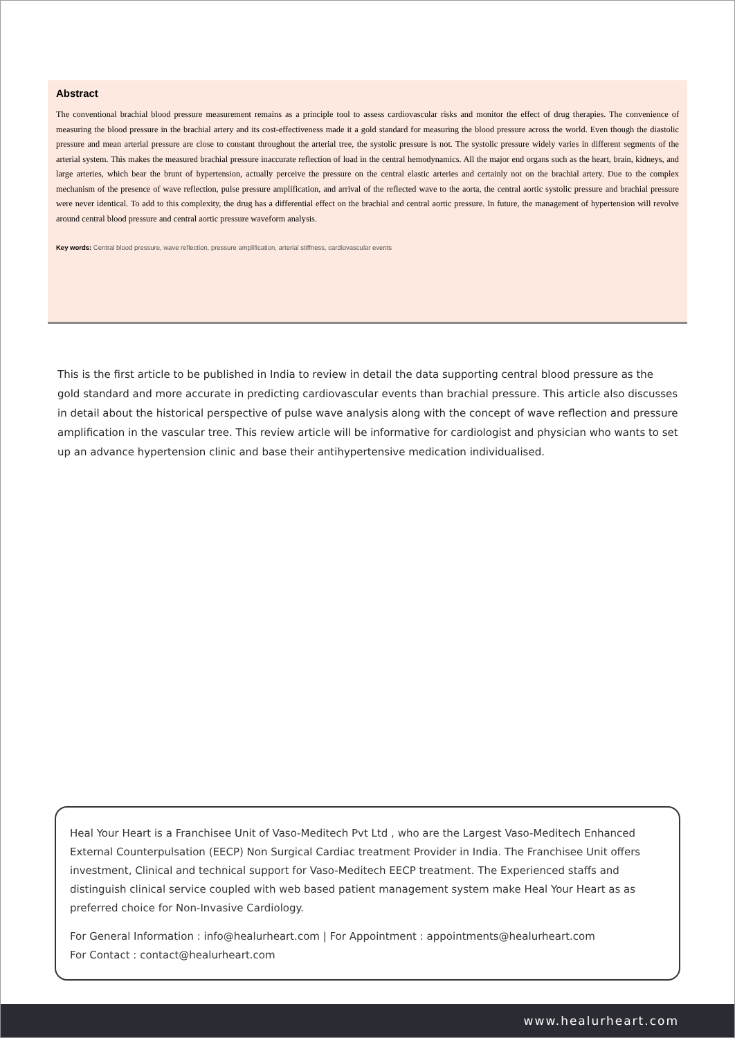Abstract
The conventional brachial blood pressure measurement remains as a principle tool to assess cardiovascular risks and monitor the effect of drug therapies. The convenience of measuring the blood pressure in the brachial artery and its cost-effectiveness made it a gold standard for measuring the blood pressure across the world. Even though the diastolic pressure and mean arterial pressure are close to constant throughout the arterial tree, the systolic pressure is not. The systolic pressure widely varies in different segments of the arterial system. This makes the measured brachial pressure inaccurate reflection of load in the central hemodynamics. All the major end organs such as the heart, brain, kidneys, and large arteries, which bear the brunt of hypertension, actually perceive the pressure on the central elastic arteries and certainly not on the brachial artery. Due to the complex mechanism of the presence of wave reflection, pulse pressure amplification, and arrival of the reflected wave to the aorta, the central aortic systolic pressure and brachial pressure were never identical. To add to this complexity, the drug has a differential effect on the brachial and central aortic pressure. In future, the management of hypertension will revolve around central blood pressure and central aortic pressure waveform analysis.
Key words: Central blood pressure, wave reflection, pressure amplification, arterial stiffness, cardiovascular events
This is the first article to be published in India to review in detail the data supporting central blood pressure as the gold standard and more accurate in predicting cardiovascular events than brachial pressure. This article also discusses in detail about the historical perspective of pulse wave analysis along with the concept of wave reflection and pressure amplification in the vascular tree. This review article will be informative for cardiologist and physician who wants to set up an advance hypertension clinic and base their antihypertensive medication individualised.
Heal Your Heart is a Franchisee Unit of Vaso-Meditech Pvt Ltd , who are the Largest Vaso-Meditech Enhanced External Counterpulsation (EECP) Non Surgical Cardiac treatment Provider in India. The Franchisee Unit offers investment, Clinical and technical support for Vaso-Meditech EECP treatment. The Experienced staffs and distinguish clinical service coupled with web based patient management system make Heal Your Heart as as preferred choice for Non-Invasive Cardiology.
For General Information : info@healurheart.com | For Appointment : appointments@healurheart.com
For Contact : contact@healurheart.com
www.healurheart.com